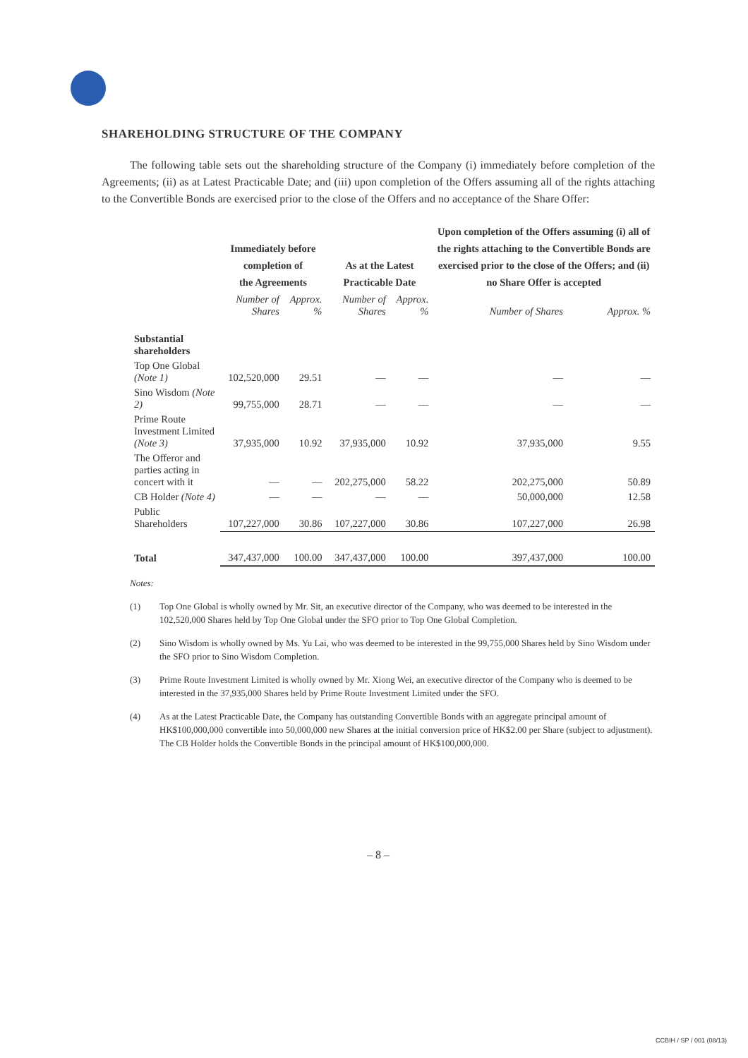SHAREHOLDING STRUCTURE OF THE COMPANY
The following table sets out the shareholding structure of the Company (i) immediately before completion of the Agreements; (ii) as at Latest Practicable Date; and (iii) upon completion of the Offers assuming all of the rights attaching to the Convertible Bonds are exercised prior to the close of the Offers and no acceptance of the Share Offer:
| | Immediately before completion of the Agreements | | As at the Latest Practicable Date | | Upon completion of the Offers assuming (i) all of the rights attaching to the Convertible Bonds are exercised prior to the close of the Offers; and (ii) no Share Offer is accepted | |
| --- | --- | --- | --- | --- | --- | --- |
| | Number of Shares | Approx. % | Number of Shares | Approx. % | Number of Shares | Approx. % |
| Substantial shareholders | | | | | | |
| Top One Global (Note 1) | 102,520,000 | 29.51 | — | — | — | — |
| Sino Wisdom (Note 2) | 99,755,000 | 28.71 | — | — | — | — |
| Prime Route Investment Limited (Note 3) | 37,935,000 | 10.92 | 37,935,000 | 10.92 | 37,935,000 | 9.55 |
| The Offeror and parties acting in concert with it | — | — | 202,275,000 | 58.22 | 202,275,000 | 50.89 |
| CB Holder (Note 4) | — | — | — | — | 50,000,000 | 12.58 |
| Public Shareholders | 107,227,000 | 30.86 | 107,227,000 | 30.86 | 107,227,000 | 26.98 |
| Total | 347,437,000 | 100.00 | 347,437,000 | 100.00 | 397,437,000 | 100.00 |
Notes:
(1) Top One Global is wholly owned by Mr. Sit, an executive director of the Company, who was deemed to be interested in the 102,520,000 Shares held by Top One Global under the SFO prior to Top One Global Completion.
(2) Sino Wisdom is wholly owned by Ms. Yu Lai, who was deemed to be interested in the 99,755,000 Shares held by Sino Wisdom under the SFO prior to Sino Wisdom Completion.
(3) Prime Route Investment Limited is wholly owned by Mr. Xiong Wei, an executive director of the Company who is deemed to be interested in the 37,935,000 Shares held by Prime Route Investment Limited under the SFO.
(4) As at the Latest Practicable Date, the Company has outstanding Convertible Bonds with an aggregate principal amount of HK$100,000,000 convertible into 50,000,000 new Shares at the initial conversion price of HK$2.00 per Share (subject to adjustment). The CB Holder holds the Convertible Bonds in the principal amount of HK$100,000,000.
– 8 –
CCBIH / SP / 001 (08/13)